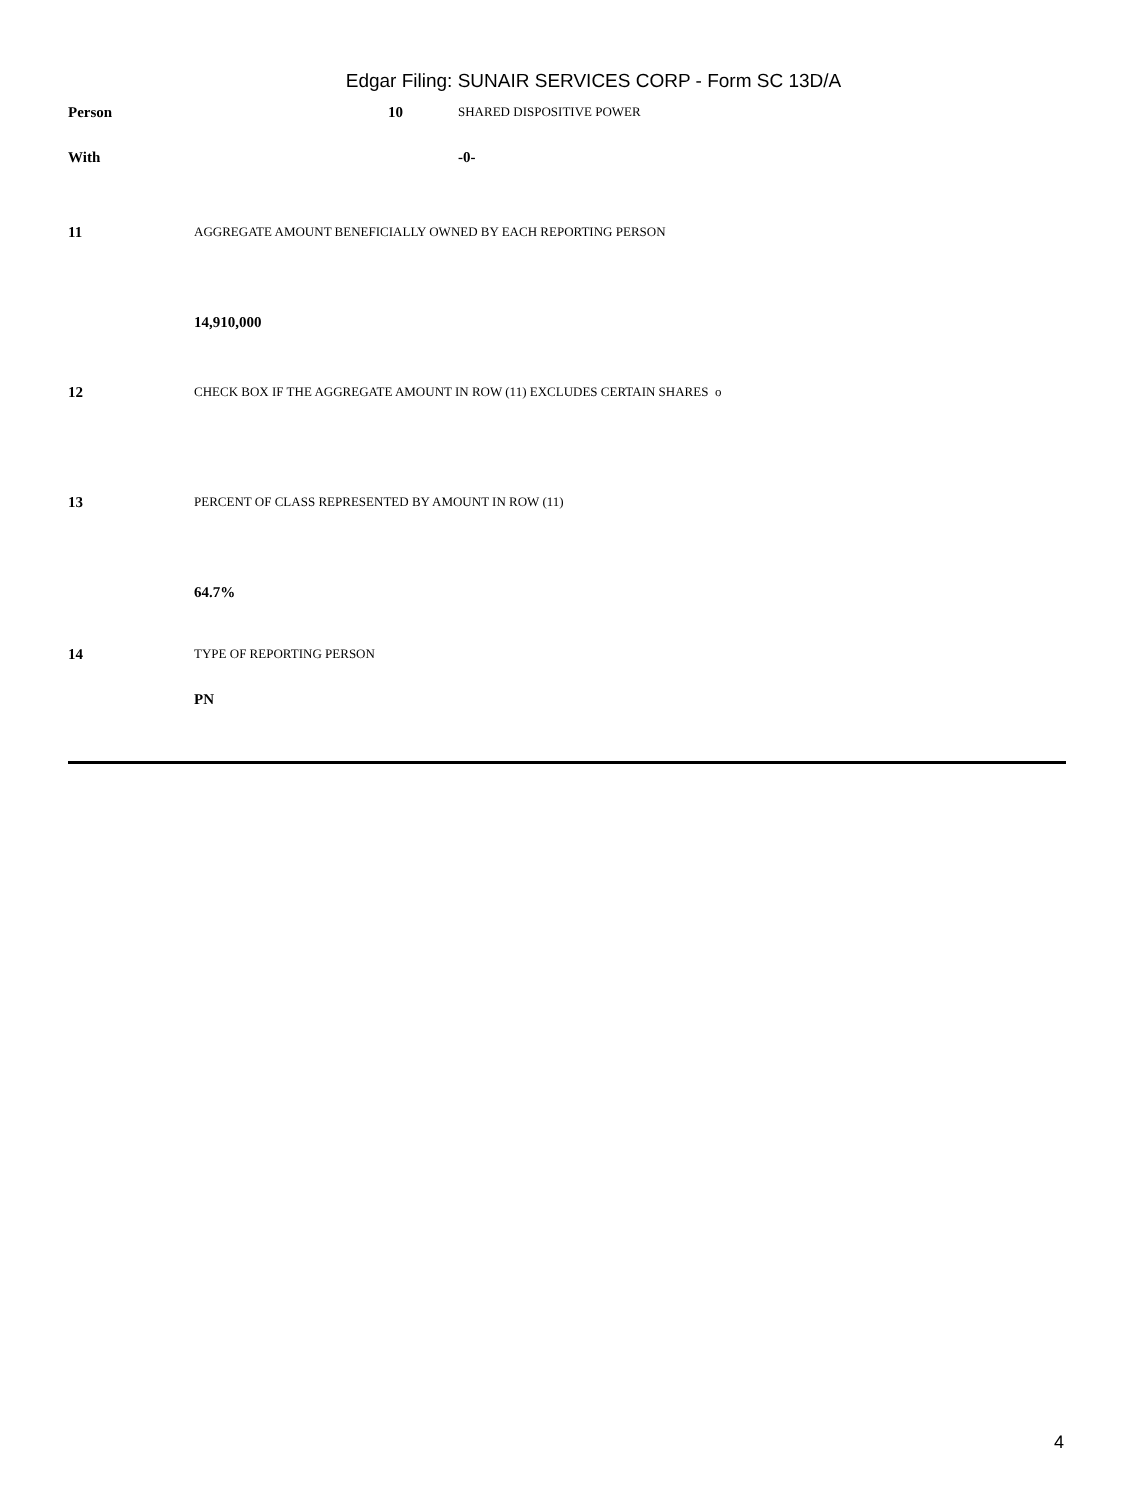Edgar Filing: SUNAIR SERVICES CORP - Form SC 13D/A
| Person | 10 | SHARED DISPOSITIVE POWER |
| With | | -0- |
| 11 | AGGREGATE AMOUNT BENEFICIALLY OWNED BY EACH REPORTING PERSON |
| | 14,910,000 |
| 12 | CHECK BOX IF THE AGGREGATE AMOUNT IN ROW (11) EXCLUDES CERTAIN SHARES o |
| 13 | PERCENT OF CLASS REPRESENTED BY AMOUNT IN ROW (11) |
| | 64.7% |
| 14 | TYPE OF REPORTING PERSON |
| | PN |
4